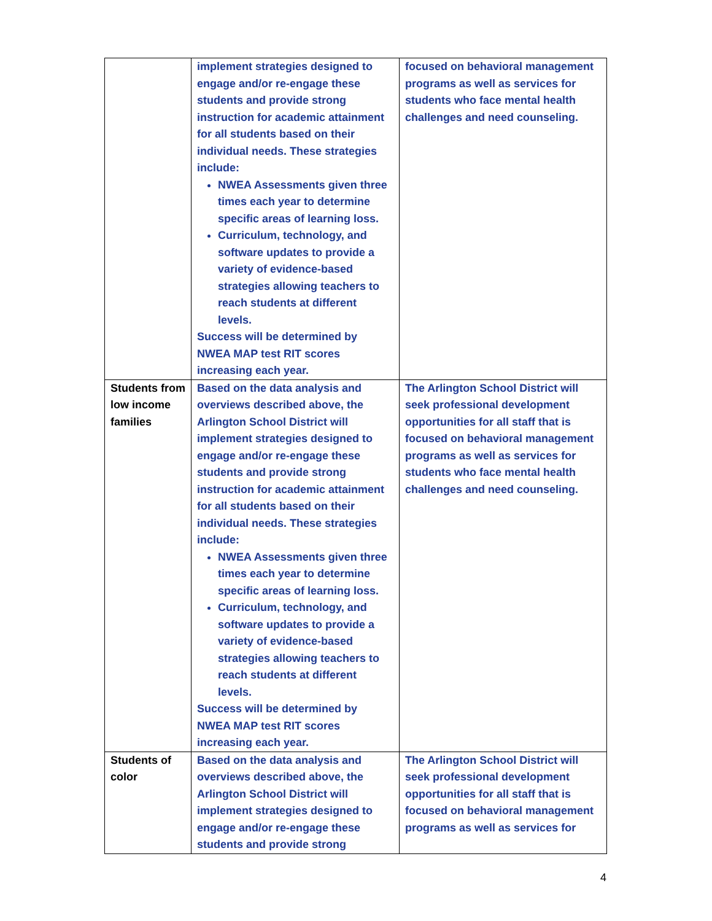| | implement strategies designed to engage and/or re-engage these students and provide strong instruction for academic attainment for all students based on their individual needs. These strategies include: NWEA Assessments given three times each year to determine specific areas of learning loss. Curriculum, technology, and software updates to provide a variety of evidence-based strategies allowing teachers to reach students at different levels. Success will be determined by NWEA MAP test RIT scores increasing each year. | focused on behavioral management programs as well as services for students who face mental health challenges and need counseling. |
| Students from low income families | Based on the data analysis and overviews described above, the Arlington School District will implement strategies designed to engage and/or re-engage these students and provide strong instruction for academic attainment for all students based on their individual needs. These strategies include: NWEA Assessments given three times each year to determine specific areas of learning loss. Curriculum, technology, and software updates to provide a variety of evidence-based strategies allowing teachers to reach students at different levels. Success will be determined by NWEA MAP test RIT scores increasing each year. | The Arlington School District will seek professional development opportunities for all staff that is focused on behavioral management programs as well as services for students who face mental health challenges and need counseling. |
| Students of color | Based on the data analysis and overviews described above, the Arlington School District will implement strategies designed to engage and/or re-engage these students and provide strong | The Arlington School District will seek professional development opportunities for all staff that is focused on behavioral management programs as well as services for |
4